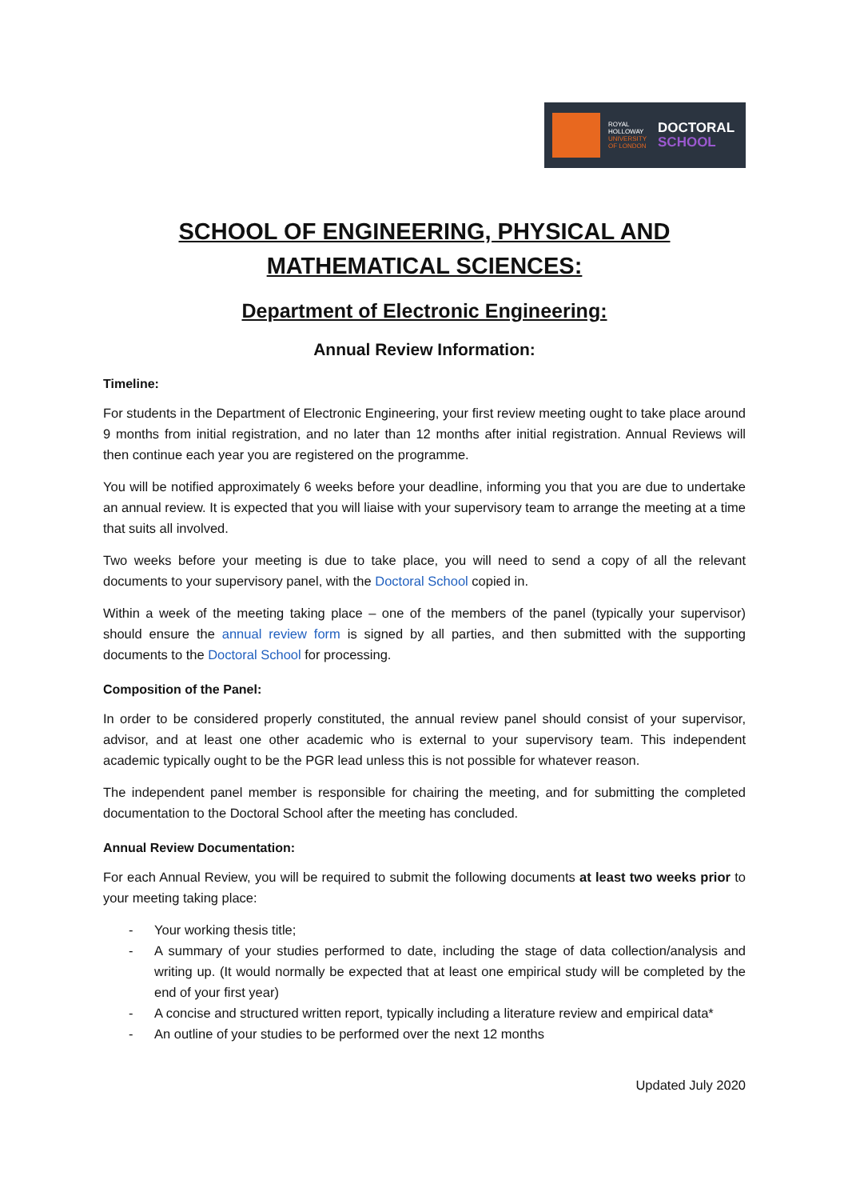ROYAL
HOLLOWAY
UNIVERSITY
OF LONDON
DOCTORAL
SCHOOL
SCHOOL OF ENGINEERING, PHYSICAL AND MATHEMATICAL SCIENCES:
Department of Electronic Engineering:
Annual Review Information:
Timeline:
For students in the Department of Electronic Engineering, your first review meeting ought to take place around 9 months from initial registration, and no later than 12 months after initial registration. Annual Reviews will then continue each year you are registered on the programme.
You will be notified approximately 6 weeks before your deadline, informing you that you are due to undertake an annual review. It is expected that you will liaise with your supervisory team to arrange the meeting at a time that suits all involved.
Two weeks before your meeting is due to take place, you will need to send a copy of all the relevant documents to your supervisory panel, with the Doctoral School copied in.
Within a week of the meeting taking place – one of the members of the panel (typically your supervisor) should ensure the annual review form is signed by all parties, and then submitted with the supporting documents to the Doctoral School for processing.
Composition of the Panel:
In order to be considered properly constituted, the annual review panel should consist of your supervisor, advisor, and at least one other academic who is external to your supervisory team. This independent academic typically ought to be the PGR lead unless this is not possible for whatever reason.
The independent panel member is responsible for chairing the meeting, and for submitting the completed documentation to the Doctoral School after the meeting has concluded.
Annual Review Documentation:
For each Annual Review, you will be required to submit the following documents at least two weeks prior to your meeting taking place:
- Your working thesis title;
- A summary of your studies performed to date, including the stage of data collection/analysis and writing up. (It would normally be expected that at least one empirical study will be completed by the end of your first year)
- A concise and structured written report, typically including a literature review and empirical data*
- An outline of your studies to be performed over the next 12 months
Updated July 2020